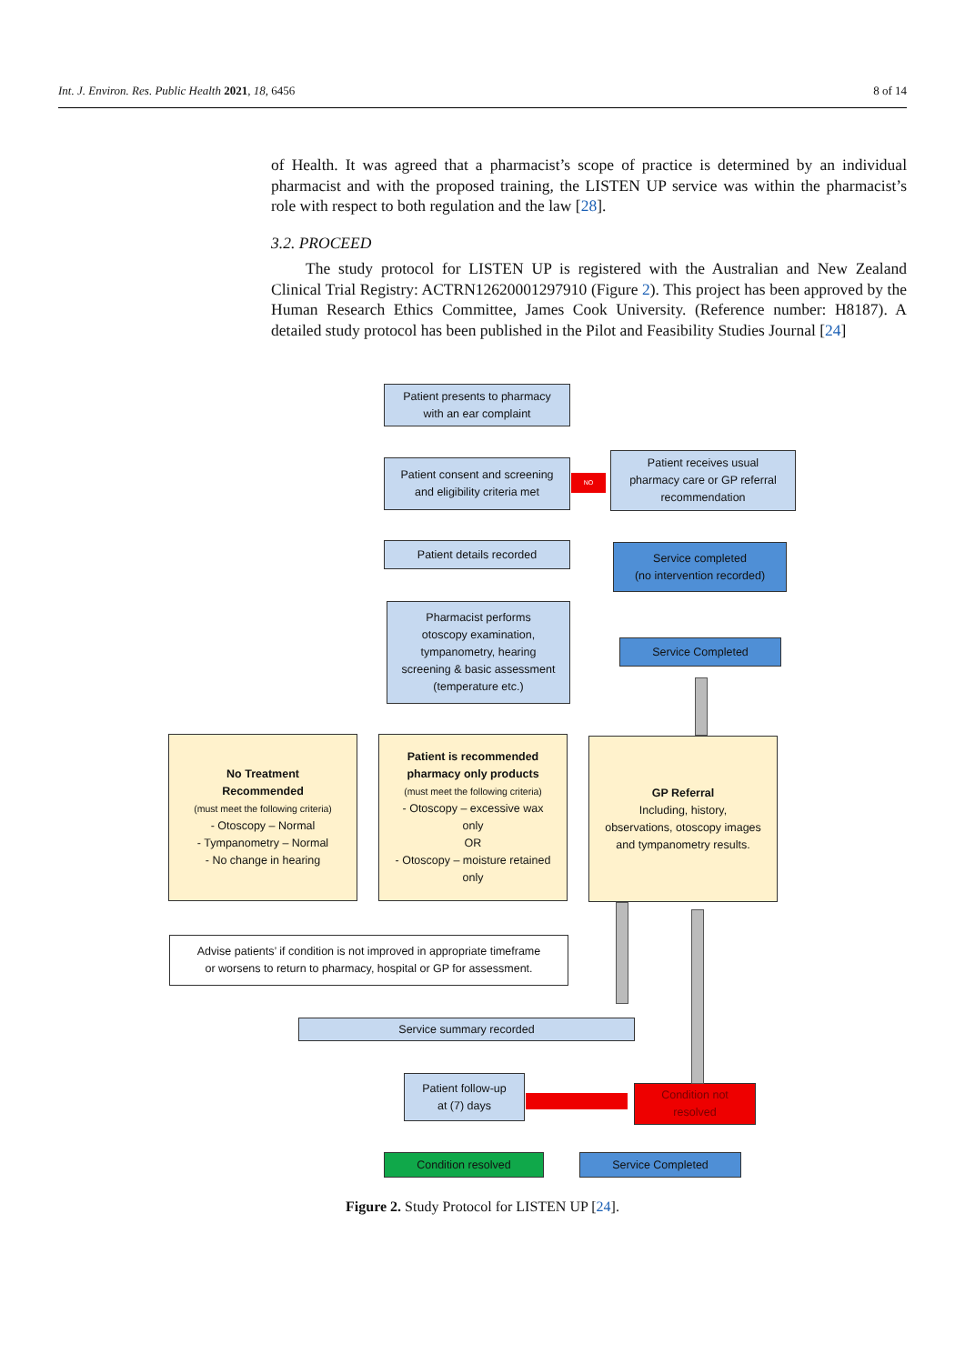Int. J. Environ. Res. Public Health 2021, 18, 6456 8 of 14
of Health. It was agreed that a pharmacist’s scope of practice is determined by an individual pharmacist and with the proposed training, the LISTEN UP service was within the pharmacist’s role with respect to both regulation and the law [28].
3.2. PROCEED
The study protocol for LISTEN UP is registered with the Australian and New Zealand Clinical Trial Registry: ACTRN12620001297910 (Figure 2). This project has been approved by the Human Research Ethics Committee, James Cook University. (Reference number: H8187). A detailed study protocol has been published in the Pilot and Feasibility Studies Journal [24]
Patient presents to pharmacy
with an ear complaint
Patient consent and screening
and eligibility criteria met
NO
Patient receives usual
pharmacy care or GP referral
recommendation
Patient details recorded
Service completed
(no intervention recorded)
Pharmacist performs
otoscopy examination,
tympanometry, hearing
screening & basic assessment
(temperature etc.)
Service Completed
No Treatment
Recommended
(must meet the following criteria)
- Otoscopy – Normal
- Tympanometry – Normal
- No change in hearing
Patient is recommended
pharmacy only products
(must meet the following criteria)
- Otoscopy – excessive wax
only
OR
- Otoscopy – moisture retained
only
GP Referral
Including, history,
observations, otoscopy images
and tympanometry results.
Advise patients’ if condition is not improved in appropriate timeframe
or worsens to return to pharmacy, hospital or GP for assessment.
Service summary recorded
Patient follow-up
at (7) days
Condition not
resolved
Condition resolved Service Completed
Figure 2. Study Protocol for LISTEN UP [24].